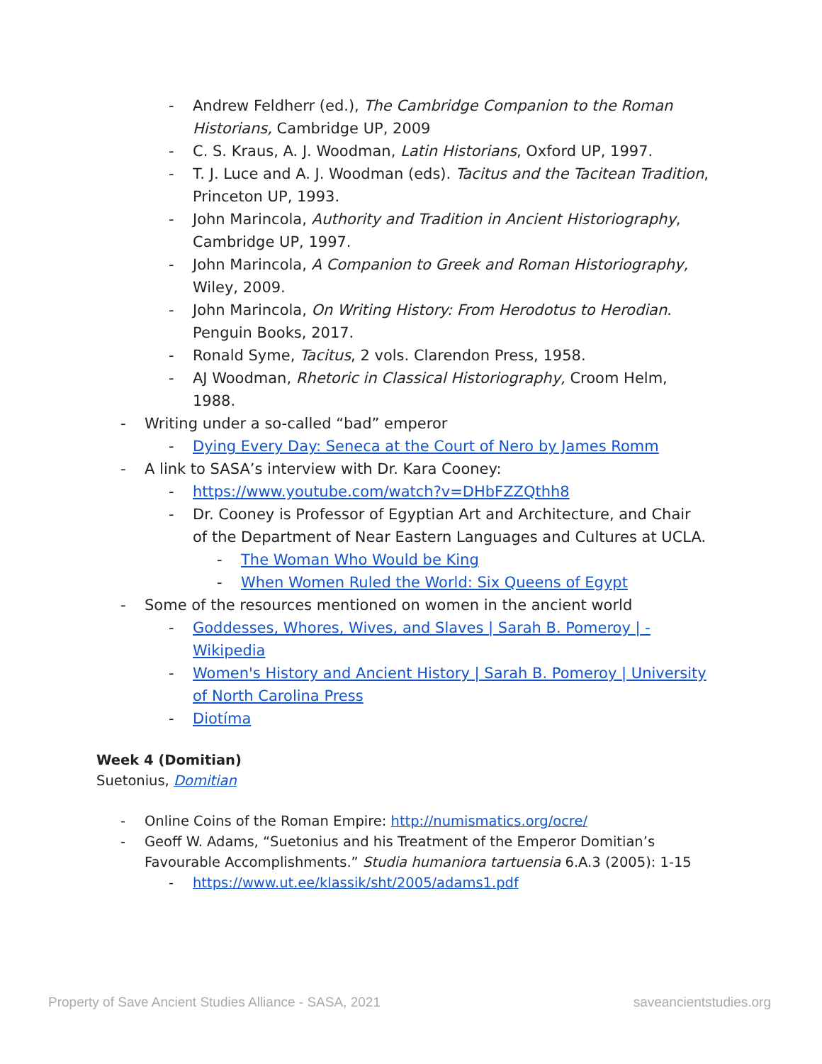- Andrew Feldherr (ed.), The Cambridge Companion to the Roman Historians, Cambridge UP, 2009
- C. S. Kraus, A. J. Woodman, Latin Historians, Oxford UP, 1997.
- T. J. Luce and A. J. Woodman (eds). Tacitus and the Tacitean Tradition, Princeton UP, 1993.
- John Marincola, Authority and Tradition in Ancient Historiography, Cambridge UP, 1997.
- John Marincola, A Companion to Greek and Roman Historiography, Wiley, 2009.
- John Marincola, On Writing History: From Herodotus to Herodian. Penguin Books, 2017.
- Ronald Syme, Tacitus, 2 vols. Clarendon Press, 1958.
- AJ Woodman, Rhetoric in Classical Historiography, Croom Helm, 1988.
- Writing under a so-called “bad” emperor
- Dying Every Day: Seneca at the Court of Nero by James Romm
- A link to SASA’s interview with Dr. Kara Cooney:
- https://www.youtube.com/watch?v=DHbFZZQthh8
- Dr. Cooney is Professor of Egyptian Art and Architecture, and Chair of the Department of Near Eastern Languages and Cultures at UCLA.
- The Woman Who Would be King
- When Women Ruled the World: Six Queens of Egypt
- Some of the resources mentioned on women in the ancient world
- Goddesses, Whores, Wives, and Slaves | Sarah B. Pomeroy | - Wikipedia
- Women's History and Ancient History | Sarah B. Pomeroy | University of North Carolina Press
- Diotíma
Week 4 (Domitian)
Suetonius, Domitian
- Online Coins of the Roman Empire: http://numismatics.org/ocre/
- Geoff W. Adams, “Suetonius and his Treatment of the Emperor Domitian’s Favourable Accomplishments.” Studia humaniora tartuensia 6.A.3 (2005): 1-15
- https://www.ut.ee/klassik/sht/2005/adams1.pdf
Property of Save Ancient Studies Alliance - SASA, 2021
saveancientstudies.org